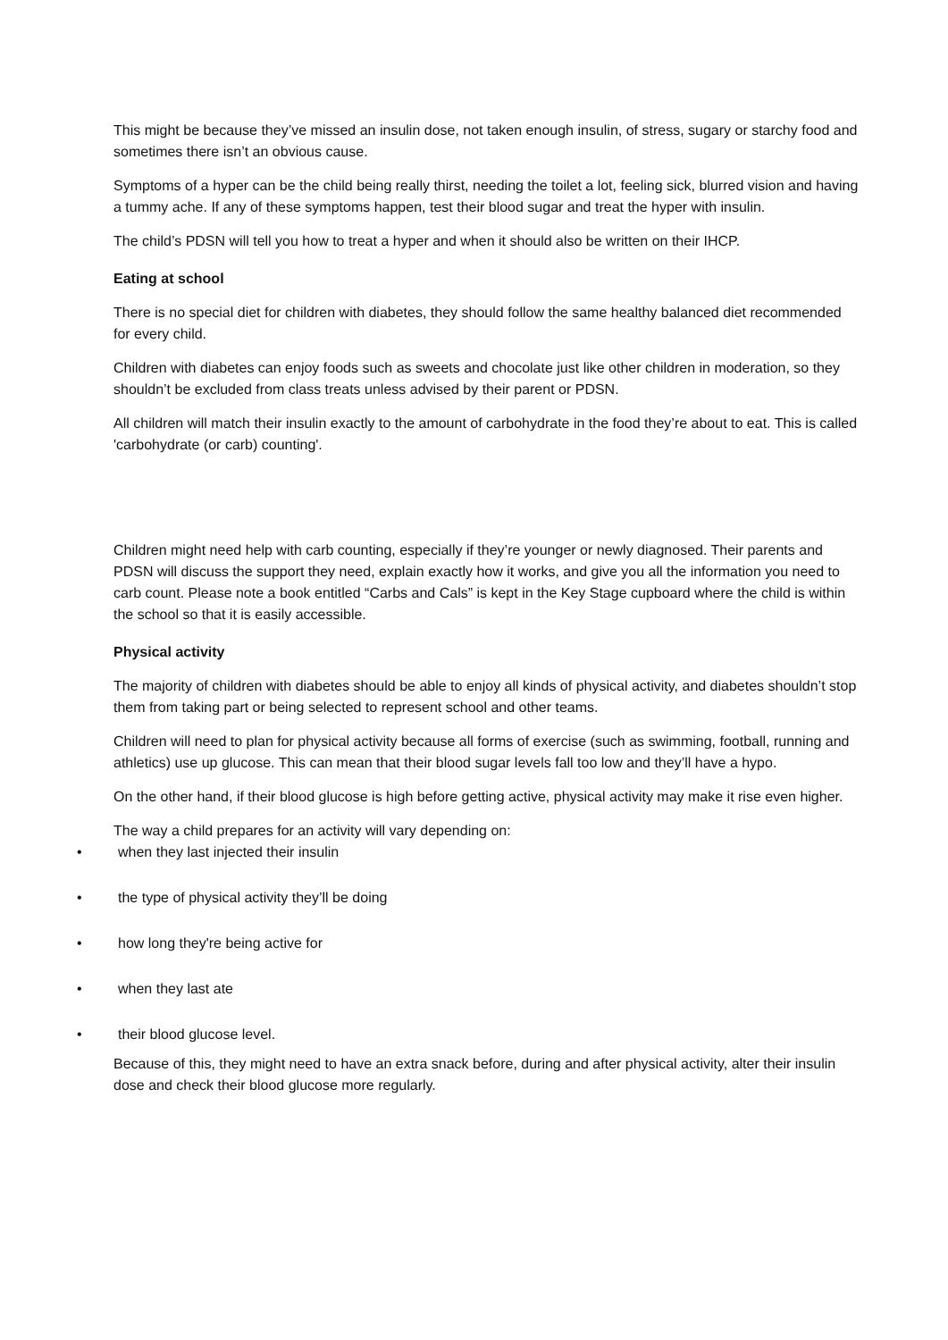This might be because they’ve missed an insulin dose, not taken enough insulin, of stress, sugary or starchy food and sometimes there isn’t an obvious cause.
Symptoms of a hyper can be the child being really thirst, needing the toilet a lot, feeling sick, blurred vision and having a tummy ache. If any of these symptoms happen, test their blood sugar and treat the hyper with insulin.
The child’s PDSN will tell you how to treat a hyper and when it should also be written on their IHCP.
Eating at school
There is no special diet for children with diabetes, they should follow the same healthy balanced diet recommended for every child.
Children with diabetes can enjoy foods such as sweets and chocolate just like other children in moderation, so they shouldn’t be excluded from class treats unless advised by their parent or PDSN.
All children will match their insulin exactly to the amount of carbohydrate in the food they’re about to eat. This is called 'carbohydrate (or carb) counting'.
Children might need help with carb counting, especially if they’re younger or newly diagnosed. Their parents and PDSN will discuss the support they need, explain exactly how it works, and give you all the information you need to carb count. Please note a book entitled “Carbs and Cals” is kept in the Key Stage cupboard where the child is within the school so that it is easily accessible.
Physical activity
The majority of children with diabetes should be able to enjoy all kinds of physical activity, and diabetes shouldn’t stop them from taking part or being selected to represent school and other teams.
Children will need to plan for physical activity because all forms of exercise (such as swimming, football, running and athletics) use up glucose. This can mean that their blood sugar levels fall too low and they’ll have a hypo.
On the other hand, if their blood glucose is high before getting active, physical activity may make it rise even higher.
The way a child prepares for an activity will vary depending on:
• when they last injected their insulin
• the type of physical activity they’ll be doing
• how long they're being active for
• when they last ate
• their blood glucose level.
Because of this, they might need to have an extra snack before, during and after physical activity, alter their insulin dose and check their blood glucose more regularly.